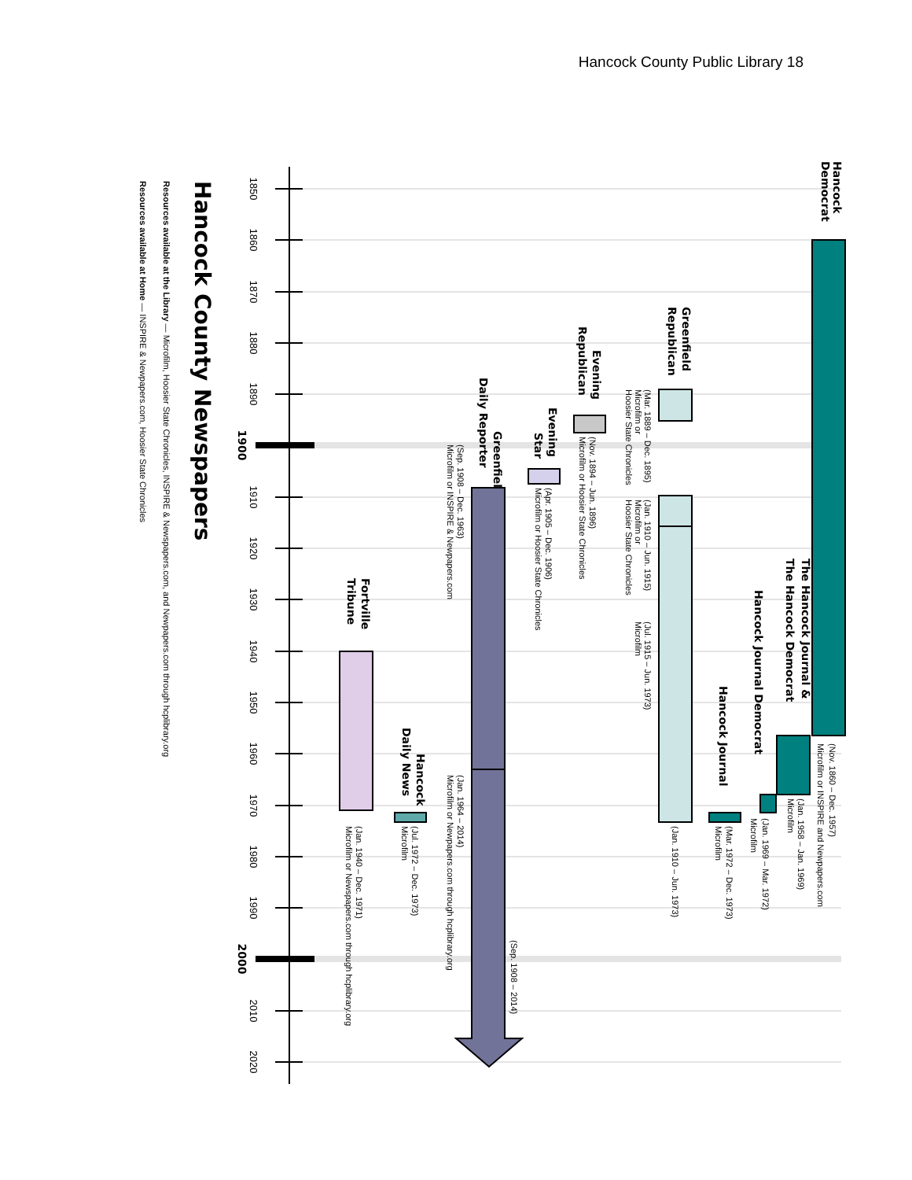Hancock County Public Library 18
1850
1860
1870
1880
1890
1900
1910
1920
1930
1940
1950
1960
1970
1980
1990
2000
2010
2020
Hancock County Newspapers
Resources available at the Library — Microfilm, Hoosier State Chronicles, INSPIRE & Newspapers.com, and Newpapers.com through hcplibrary.org
Resources available at Home — INSPIRE & Newpapers.com, Hoosier State Chronicles
Hancock
Democrat
(Nov. 1860 – Dec. 1957)
Microfilm or INSPIRE and Newpapers.com
The Hancock Journal &
The Hancock Democrat
(Jan. 1958 – Jan. 1969)
Microfilm
Hancock Journal Democrat
(Jan. 1969 – Mar. 1972)
Microfilm
Hancock Journal
(Mar. 1972 – Dec. 1973)
Microfilm
Greenfield
Republican
(Mar. 1889 – Dec. 1895)
Microfilm or
Hoosier State Chronicles
(Jan. 1910 – Jun. 1915)
Microfilm or
Hoosier State Chronicles
(Jul. 1915 – Jun. 1973)
Microfilm
(Jan. 1910 – Jun. 1973)
Evening
Republican
(Nov. 1894 – Jun. 1896)
Microfilm or Hoosier State Chronicles
Evening
Star
(Apr. 1905 – Dec. 1906)
Microfilm or Hoosier State Chronicles
Greenfield
Daily Reporter
(Sep. 1908 – 2014)
(Sep. 1908 – Dec. 1963)
Microfilm or INSPIRE & Newpapers.com
(Jan. 1964 – 2014)
Microfilm or Newpapers.com through hcplibrary.org
Hancock
Daily News
(Jul. 1972 – Dec. 1973)
Microfilm
Fortville
Tribune
(Jan. 1940 – Dec. 1971)
Microfilm or Newspapers.com through hcplibrary.org